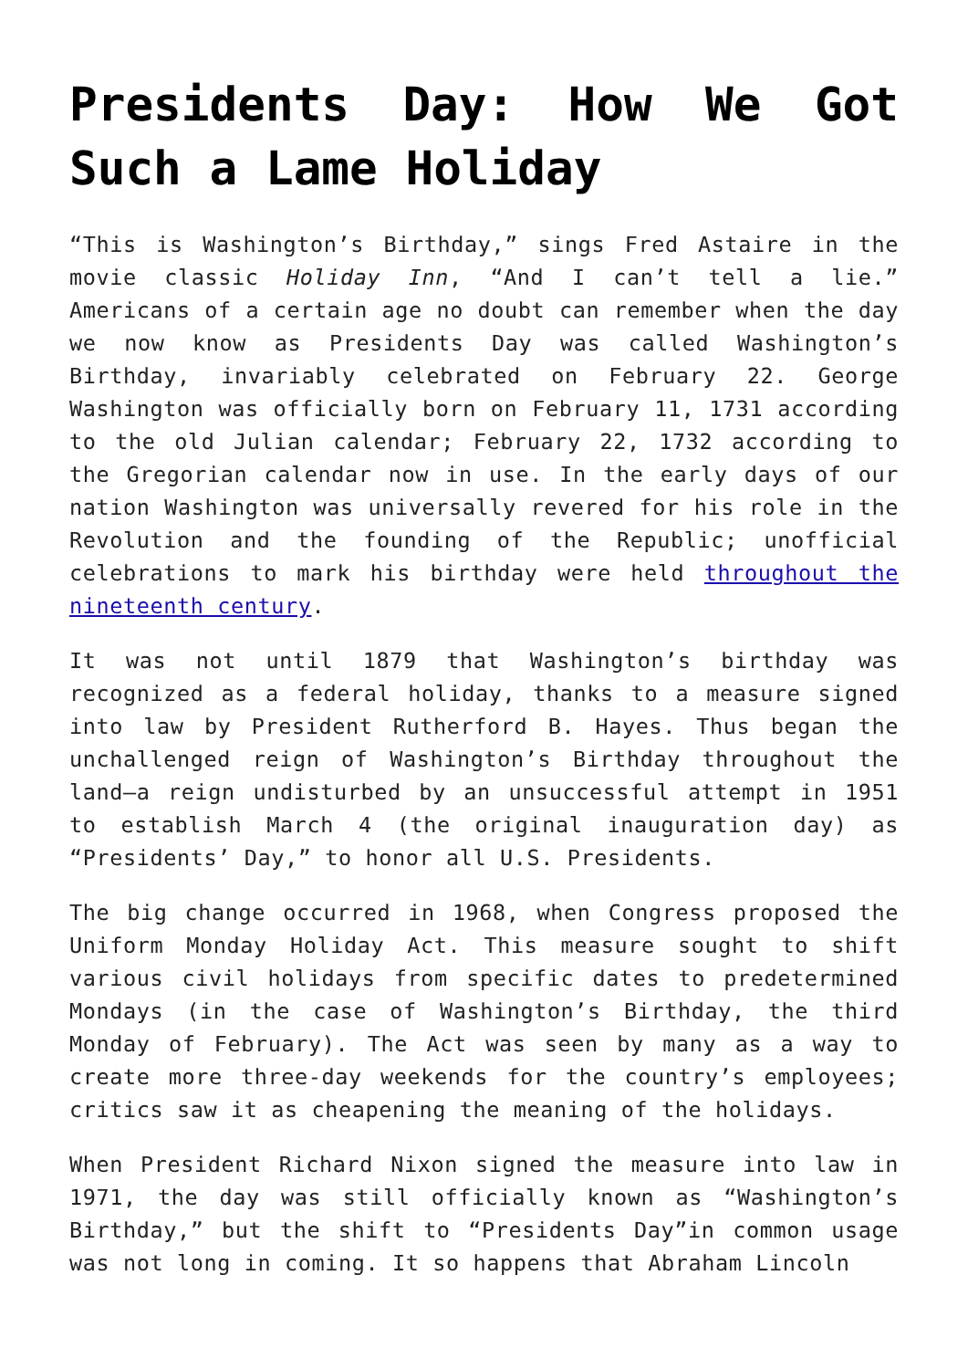Presidents Day: How We Got Such a Lame Holiday
“This is Washington’s Birthday,” sings Fred Astaire in the movie classic Holiday Inn, “And I can’t tell a lie.” Americans of a certain age no doubt can remember when the day we now know as Presidents Day was called Washington’s Birthday, invariably celebrated on February 22. George Washington was officially born on February 11, 1731 according to the old Julian calendar; February 22, 1732 according to the Gregorian calendar now in use. In the early days of our nation Washington was universally revered for his role in the Revolution and the founding of the Republic; unofficial celebrations to mark his birthday were held throughout the nineteenth century.
It was not until 1879 that Washington’s birthday was recognized as a federal holiday, thanks to a measure signed into law by President Rutherford B. Hayes. Thus began the unchallenged reign of Washington’s Birthday throughout the land—a reign undisturbed by an unsuccessful attempt in 1951 to establish March 4 (the original inauguration day) as “Presidents’ Day,” to honor all U.S. Presidents.
The big change occurred in 1968, when Congress proposed the Uniform Monday Holiday Act. This measure sought to shift various civil holidays from specific dates to predetermined Mondays (in the case of Washington’s Birthday, the third Monday of February). The Act was seen by many as a way to create more three-day weekends for the country’s employees; critics saw it as cheapening the meaning of the holidays.
When President Richard Nixon signed the measure into law in 1971, the day was still officially known as “Washington’s Birthday,” but the shift to “Presidents Day”in common usage was not long in coming. It so happens that Abraham Lincoln